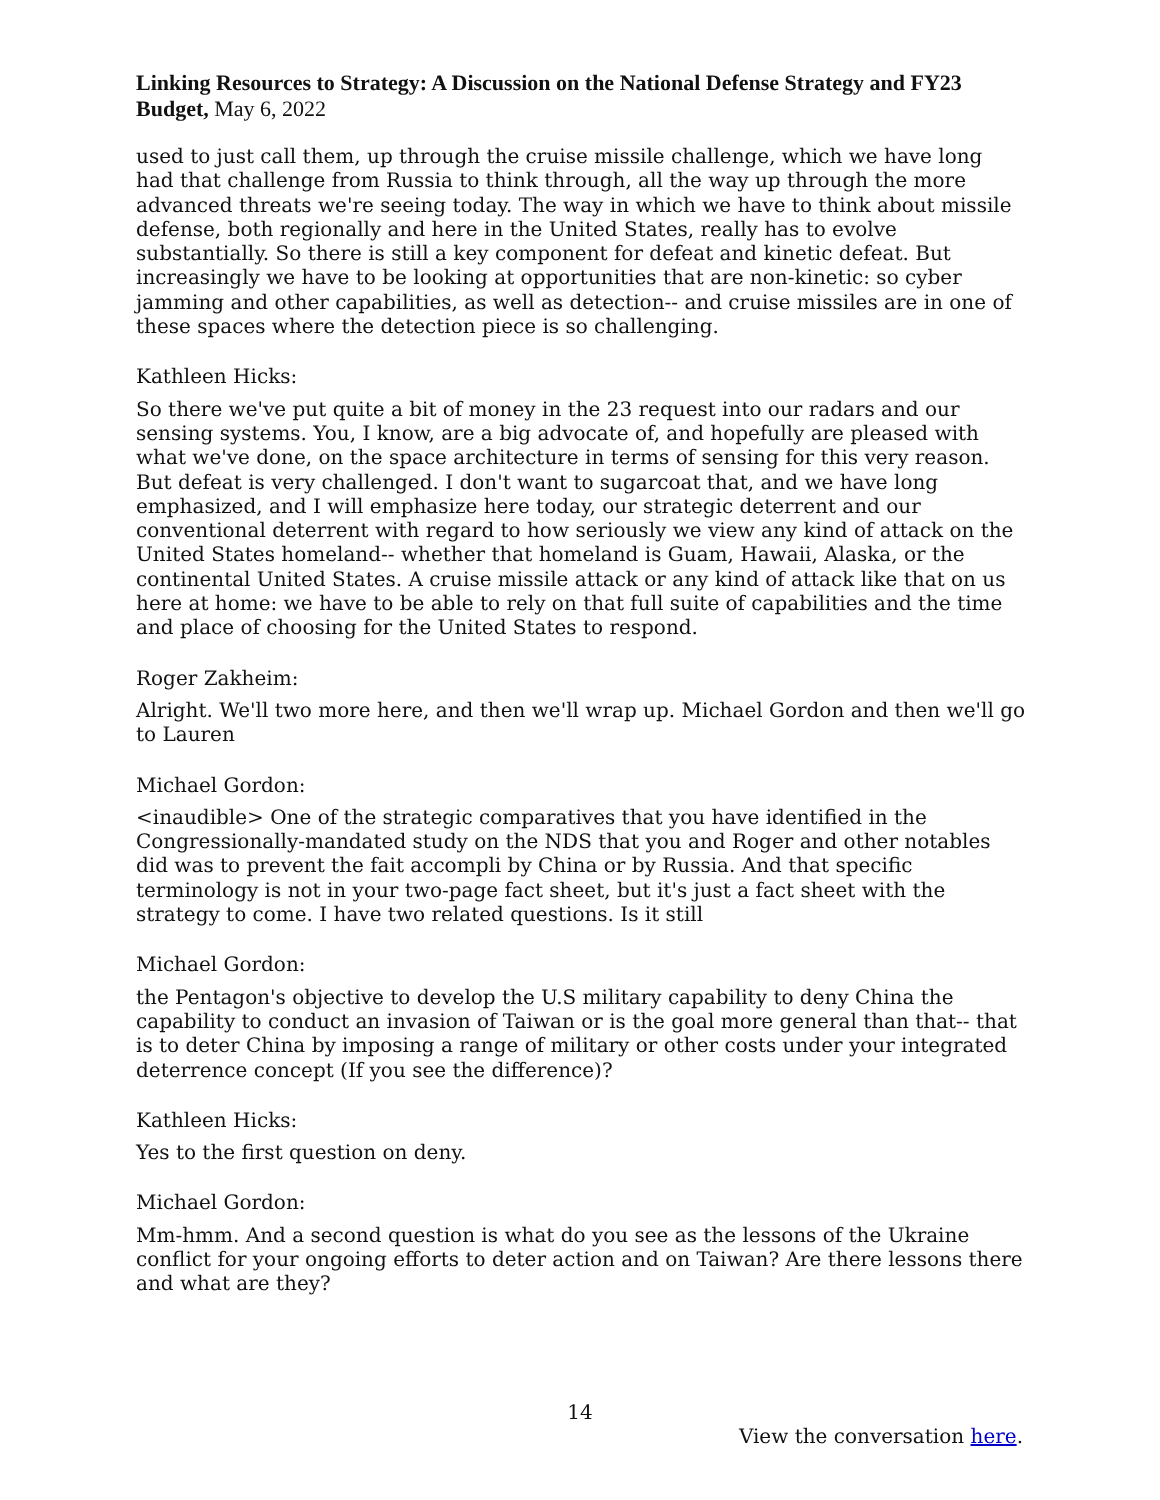Linking Resources to Strategy: A Discussion on the National Defense Strategy and FY23 Budget, May 6, 2022
used to just call them, up through the cruise missile challenge, which we have long had that challenge from Russia to think through, all the way up through the more advanced threats we're seeing today. The way in which we have to think about missile defense, both regionally and here in the United States, really has to evolve substantially. So there is still a key component for defeat and kinetic defeat. But increasingly we have to be looking at opportunities that are non-kinetic: so cyber jamming and other capabilities, as well as detection-- and cruise missiles are in one of these spaces where the detection piece is so challenging.
Kathleen Hicks:
So there we've put quite a bit of money in the 23 request into our radars and our sensing systems. You, I know, are a big advocate of, and hopefully are pleased with what we've done, on the space architecture in terms of sensing for this very reason. But defeat is very challenged. I don't want to sugarcoat that, and we have long emphasized, and I will emphasize here today, our strategic deterrent and our conventional deterrent with regard to how seriously we view any kind of attack on the United States homeland-- whether that homeland is Guam, Hawaii, Alaska, or the continental United States. A cruise missile attack or any kind of attack like that on us here at home: we have to be able to rely on that full suite of capabilities and the time and place of choosing for the United States to respond.
Roger Zakheim:
Alright. We'll two more here, and then we'll wrap up. Michael Gordon and then we'll go to Lauren
Michael Gordon:
<inaudible> One of the strategic comparatives that you have identified in the Congressionally-mandated study on the NDS that you and Roger and other notables did was to prevent the fait accompli by China or by Russia. And that specific terminology is not in your two-page fact sheet, but it's just a fact sheet with the strategy to come. I have two related questions. Is it still
Michael Gordon:
the Pentagon's objective to develop the U.S military capability to deny China the capability to conduct an invasion of Taiwan or is the goal more general than that-- that is to deter China by imposing a range of military or other costs under your integrated deterrence concept (If you see the difference)?
Kathleen Hicks:
Yes to the first question on deny.
Michael Gordon:
Mm-hmm. And a second question is what do you see as the lessons of the Ukraine conflict for your ongoing efforts to deter action and on Taiwan? Are there lessons there and what are they?
14
View the conversation here.